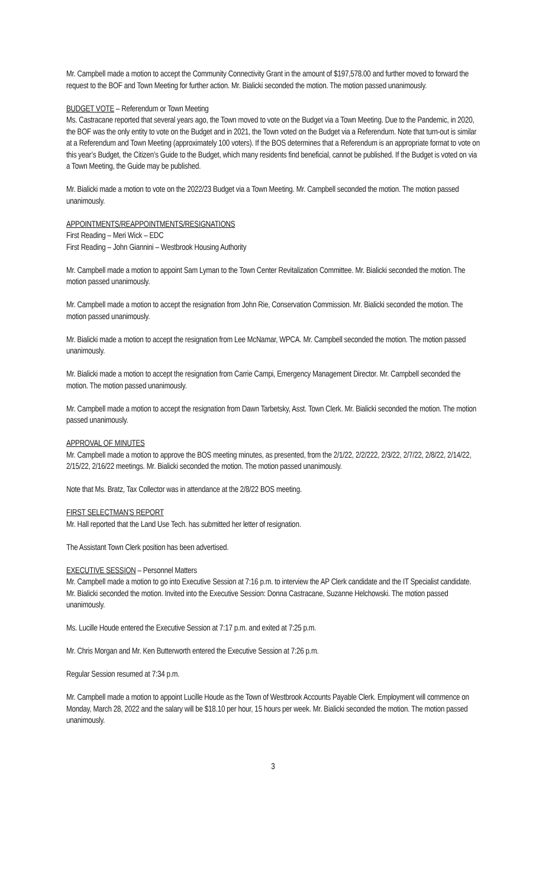Mr. Campbell made a motion to accept the Community Connectivity Grant in the amount of $197,578.00 and further moved to forward the request to the BOF and Town Meeting for further action. Mr. Bialicki seconded the motion. The motion passed unanimously.
BUDGET VOTE – Referendum or Town Meeting
Ms. Castracane reported that several years ago, the Town moved to vote on the Budget via a Town Meeting. Due to the Pandemic, in 2020, the BOF was the only entity to vote on the Budget and in 2021, the Town voted on the Budget via a Referendum. Note that turn-out is similar at a Referendum and Town Meeting (approximately 100 voters). If the BOS determines that a Referendum is an appropriate format to vote on this year’s Budget, the Citizen’s Guide to the Budget, which many residents find beneficial, cannot be published. If the Budget is voted on via a Town Meeting, the Guide may be published.
Mr. Bialicki made a motion to vote on the 2022/23 Budget via a Town Meeting. Mr. Campbell seconded the motion. The motion passed unanimously.
APPOINTMENTS/REAPPOINTMENTS/RESIGNATIONS
First Reading – Meri Wick – EDC
First Reading – John Giannini – Westbrook Housing Authority
Mr. Campbell made a motion to appoint Sam Lyman to the Town Center Revitalization Committee. Mr. Bialicki seconded the motion. The motion passed unanimously.
Mr. Campbell made a motion to accept the resignation from John Rie, Conservation Commission. Mr. Bialicki seconded the motion. The motion passed unanimously.
Mr. Bialicki made a motion to accept the resignation from Lee McNamar, WPCA. Mr. Campbell seconded the motion. The motion passed unanimously.
Mr. Bialicki made a motion to accept the resignation from Carrie Campi, Emergency Management Director. Mr. Campbell seconded the motion. The motion passed unanimously.
Mr. Campbell made a motion to accept the resignation from Dawn Tarbetsky, Asst. Town Clerk. Mr. Bialicki seconded the motion. The motion passed unanimously.
APPROVAL OF MINUTES
Mr. Campbell made a motion to approve the BOS meeting minutes, as presented, from the 2/1/22, 2/2/222, 2/3/22, 2/7/22, 2/8/22, 2/14/22, 2/15/22, 2/16/22 meetings. Mr. Bialicki seconded the motion. The motion passed unanimously.
Note that Ms. Bratz, Tax Collector was in attendance at the 2/8/22 BOS meeting.
FIRST SELECTMAN’S REPORT
Mr. Hall reported that the Land Use Tech. has submitted her letter of resignation.
The Assistant Town Clerk position has been advertised.
EXECUTIVE SESSION – Personnel Matters
Mr. Campbell made a motion to go into Executive Session at 7:16 p.m. to interview the AP Clerk candidate and the IT Specialist candidate. Mr. Bialicki seconded the motion. Invited into the Executive Session: Donna Castracane, Suzanne Helchowski. The motion passed unanimously.
Ms. Lucille Houde entered the Executive Session at 7:17 p.m. and exited at 7:25 p.m.
Mr. Chris Morgan and Mr. Ken Butterworth entered the Executive Session at 7:26 p.m.
Regular Session resumed at 7:34 p.m.
Mr. Campbell made a motion to appoint Lucille Houde as the Town of Westbrook Accounts Payable Clerk. Employment will commence on Monday, March 28, 2022 and the salary will be $18.10 per hour, 15 hours per week. Mr. Bialicki seconded the motion. The motion passed unanimously.
3